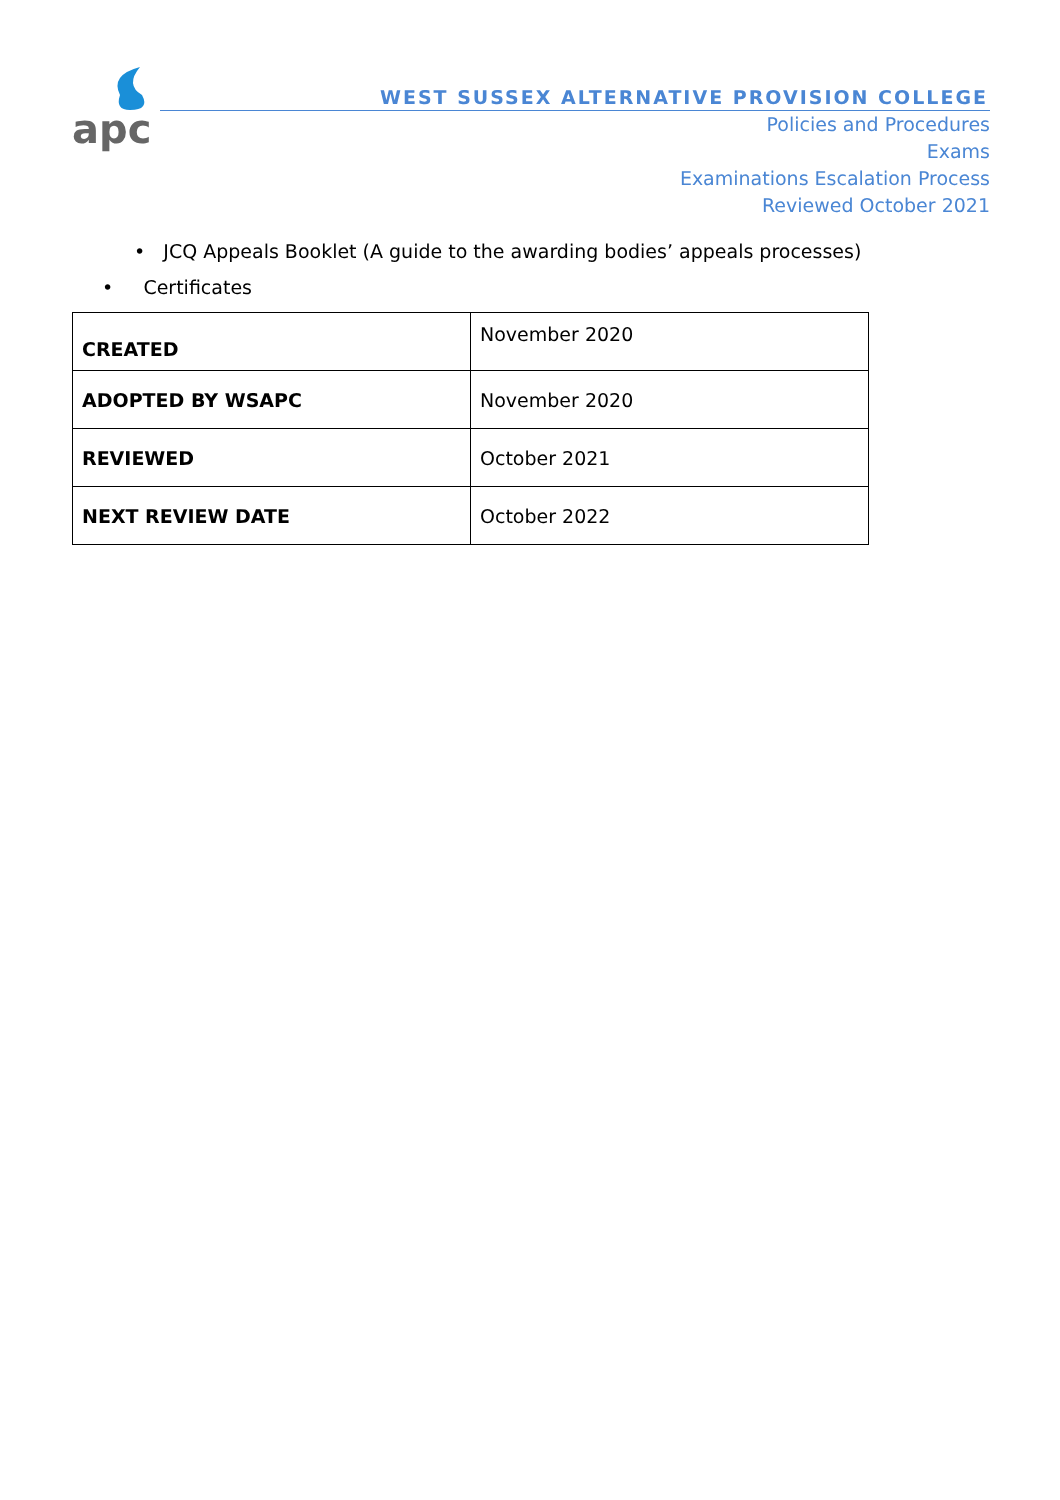apc
WEST SUSSEX ALTERNATIVE PROVISION COLLEGE
Policies and Procedures
Exams
Examinations Escalation Process
Reviewed October 2021
• JCQ Appeals Booklet (A guide to the awarding bodies’ appeals processes)
• Certificates
| CREATED | November 2020 |
| ADOPTED BY WSAPC | November 2020 |
| REVIEWED | October 2021 |
| NEXT REVIEW DATE | October 2022 |